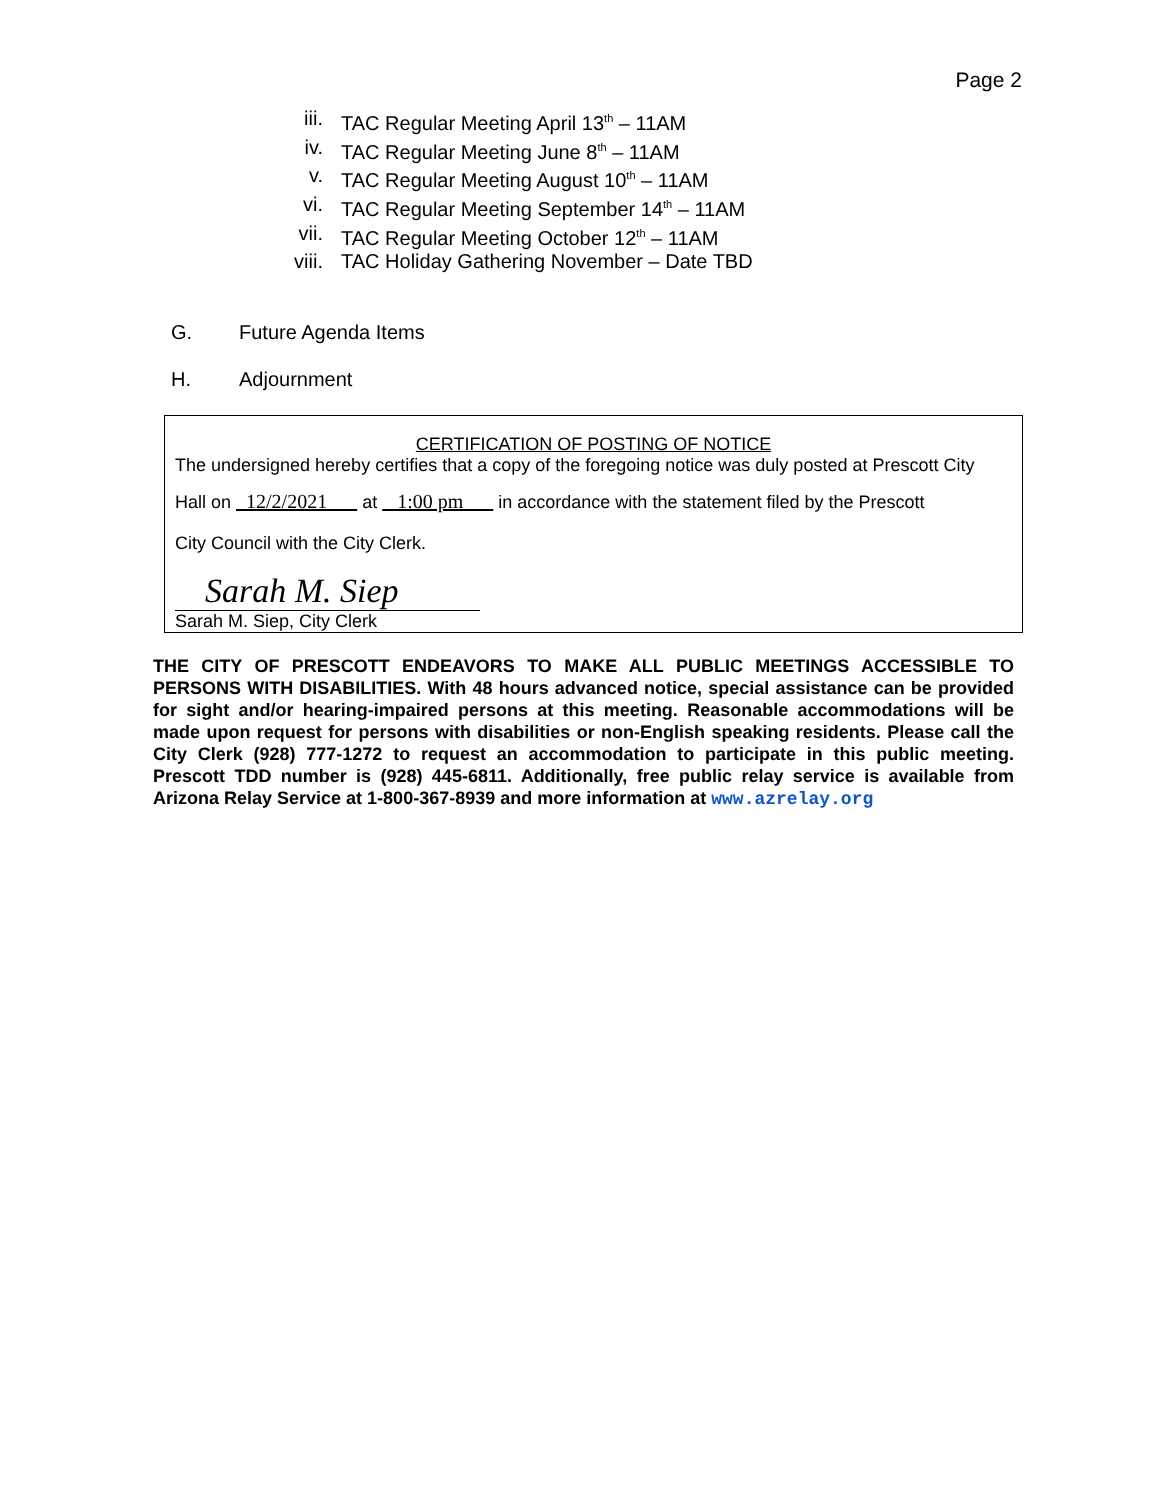Page 2
iii. TAC Regular Meeting April 13<sup>th</sup> – 11AM
iv. TAC Regular Meeting June 8<sup>th</sup> – 11AM
v. TAC Regular Meeting August 10<sup>th</sup> – 11AM
vi. TAC Regular Meeting September 14<sup>th</sup> – 11AM
vii. TAC Regular Meeting October 12<sup>th</sup> – 11AM
viii. TAC Holiday Gathering November – Date TBD
G. Future Agenda Items
H. Adjournment
CERTIFICATION OF POSTING OF NOTICE
The undersigned hereby certifies that a copy of the foregoing notice was duly posted at Prescott City
Hall on 12/2/2021 at 1:00 pm in accordance with the statement filed by the Prescott
City Council with the City Clerk.
Sarah M. Siep
Sarah M. Siep, City Clerk
THE CITY OF PRESCOTT ENDEAVORS TO MAKE ALL PUBLIC MEETINGS ACCESSIBLE TO PERSONS WITH DISABILITIES. With 48 hours advanced notice, special assistance can be provided for sight and/or hearing-impaired persons at this meeting. Reasonable accommodations will be made upon request for persons with disabilities or non-English speaking residents. Please call the City Clerk (928) 777-1272 to request an accommodation to participate in this public meeting. Prescott TDD number is (928) 445-6811. Additionally, free public relay service is available from Arizona Relay Service at 1-800-367-8939 and more information at www.azrelay.org